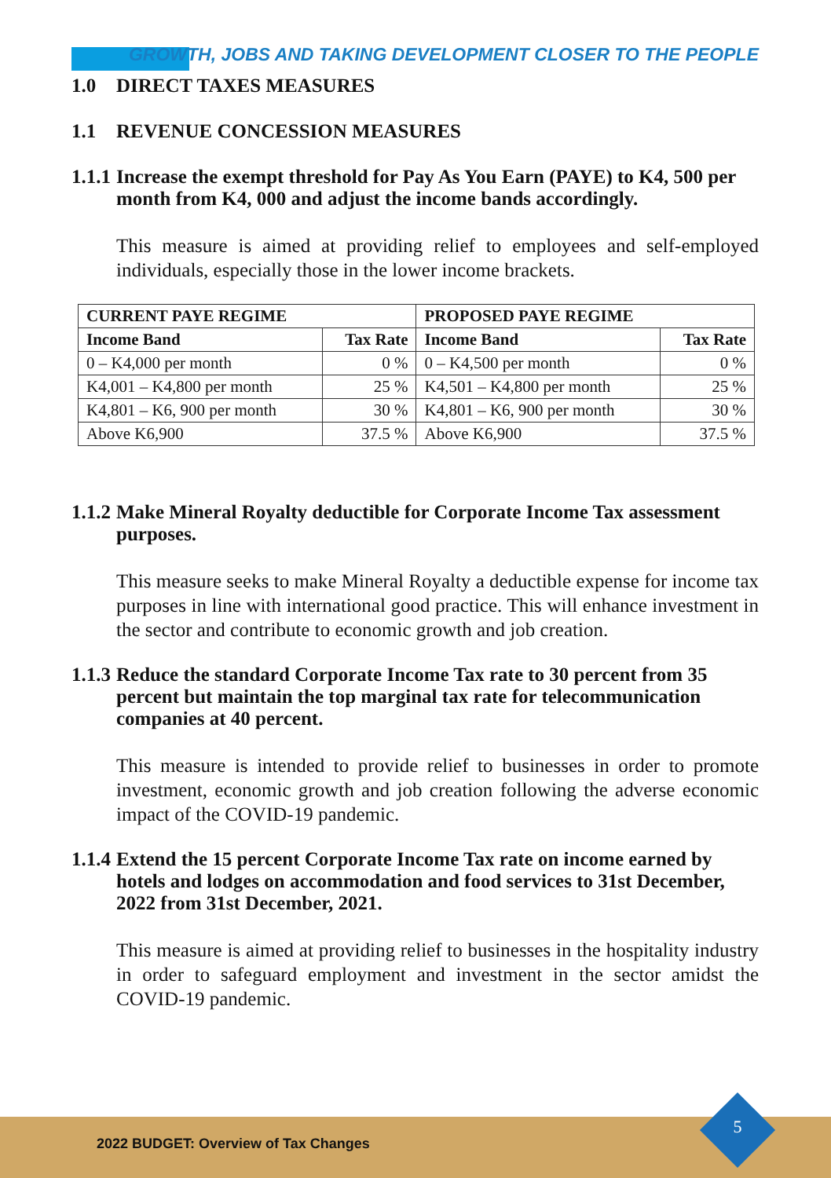GROWTH, JOBS AND TAKING DEVELOPMENT CLOSER TO THE PEOPLE
1.0 DIRECT TAXES MEASURES
1.1 REVENUE CONCESSION MEASURES
1.1.1 Increase the exempt threshold for Pay As You Earn (PAYE) to K4, 500 per month from K4, 000 and adjust the income bands accordingly.
This measure is aimed at providing relief to employees and self-employed individuals, especially those in the lower income brackets.
| CURRENT PAYE REGIME | | PROPOSED PAYE REGIME | |
| --- | --- | --- | --- |
| Income Band | Tax Rate | Income Band | Tax Rate |
| 0 – K4,000 per month | 0 % | 0 – K4,500 per month | 0 % |
| K4,001 – K4,800 per month | 25 % | K4,501 – K4,800 per month | 25 % |
| K4,801 – K6, 900 per month | 30 % | K4,801 – K6, 900 per month | 30 % |
| Above K6,900 | 37.5 % | Above K6,900 | 37.5 % |
1.1.2 Make Mineral Royalty deductible for Corporate Income Tax assessment purposes.
This measure seeks to make Mineral Royalty a deductible expense for income tax purposes in line with international good practice. This will enhance investment in the sector and contribute to economic growth and job creation.
1.1.3 Reduce the standard Corporate Income Tax rate to 30 percent from 35 percent but maintain the top marginal tax rate for telecommunication companies at 40 percent.
This measure is intended to provide relief to businesses in order to promote investment, economic growth and job creation following the adverse economic impact of the COVID-19 pandemic.
1.1.4 Extend the 15 percent Corporate Income Tax rate on income earned by hotels and lodges on accommodation and food services to 31st December, 2022 from 31st December, 2021.
This measure is aimed at providing relief to businesses in the hospitality industry in order to safeguard employment and investment in the sector amidst the COVID-19 pandemic.
2022 BUDGET: Overview of Tax Changes 5